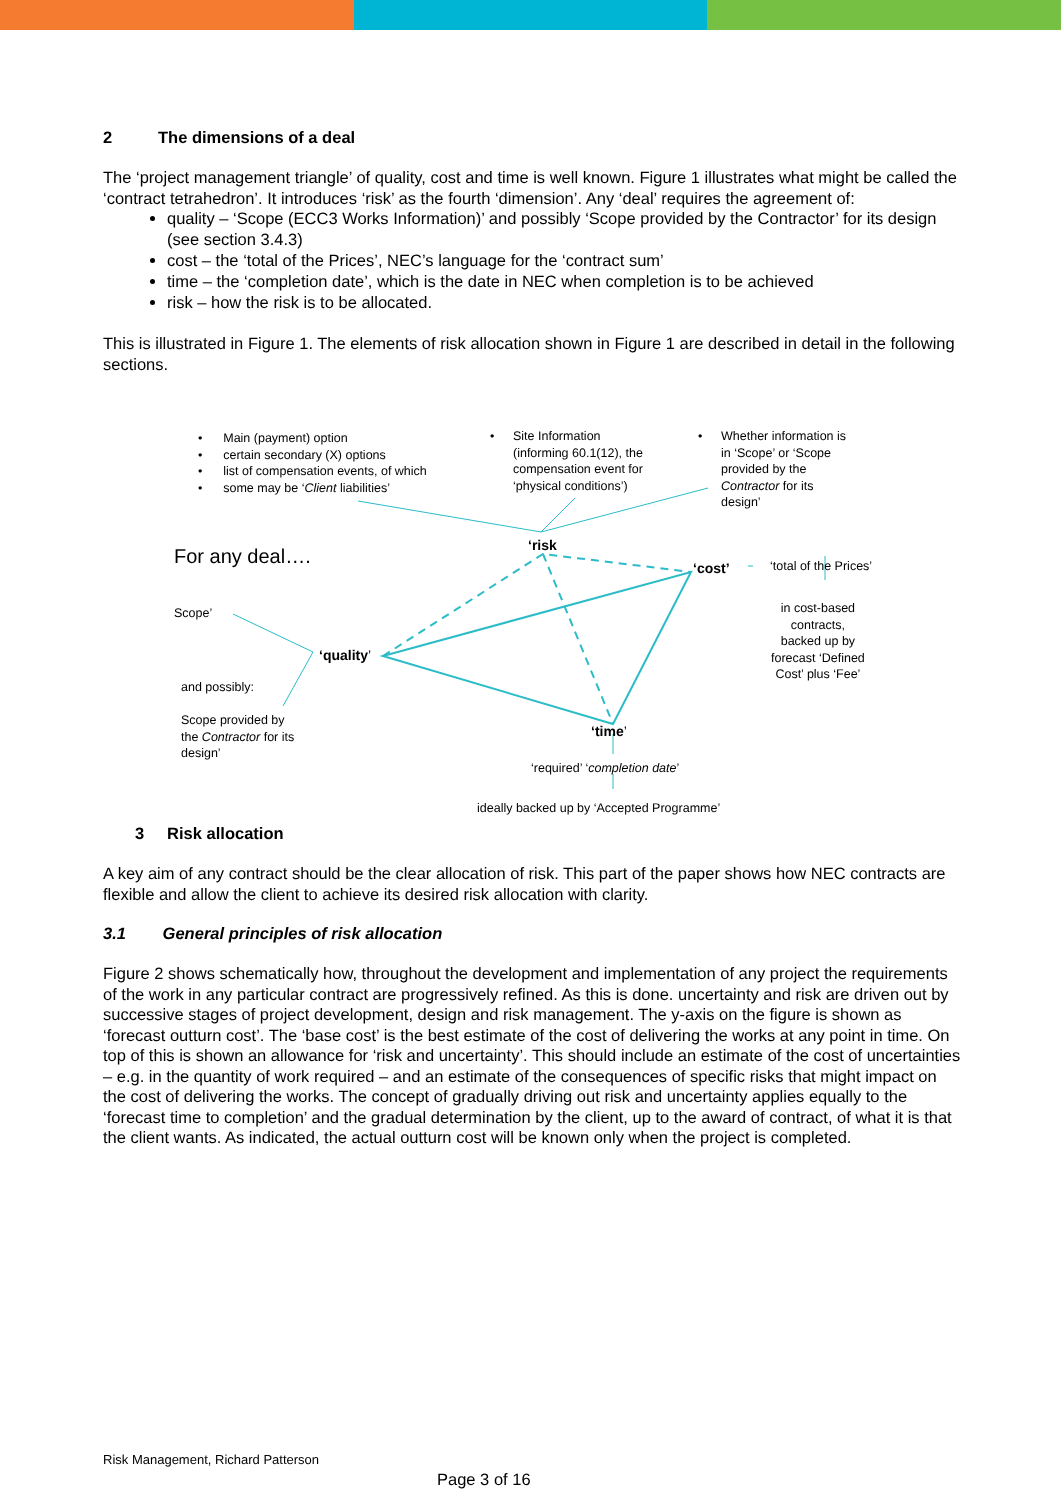2 The dimensions of a deal
The ‘project management triangle’ of quality, cost and time is well known. Figure 1 illustrates what might be called the ‘contract tetrahedron’. It introduces ‘risk’ as the fourth ‘dimension’. Any ‘deal’ requires the agreement of:
quality – ‘Scope (ECC3 Works Information)’ and possibly ‘Scope provided by the Contractor’ for its design (see section 3.4.3)
cost – the ‘total of the Prices’, NEC’s language for the ‘contract sum’
time – the ‘completion date’, which is the date in NEC when completion is to be achieved
risk – how the risk is to be allocated.
This is illustrated in Figure 1. The elements of risk allocation shown in Figure 1 are described in detail in the following sections.
• Main (payment) option
• certain secondary (X) options
• list of compensation events, of which
• some may be ‘Client liabilities’
• Site Information
(informing 60.1(12), the
compensation event for
‘physical conditions’)
• Whether information is
in ‘Scope’ or ‘Scope
provided by the
Contractor for its
design’
For any deal….
‘risk
‘cost’ ‘total of the Prices’
in cost-based
contracts,
backed up by
forecast ‘Defined
Cost’ plus ‘Fee’
Scope’
‘quality’
and possibly:
Scope provided by
the Contractor for its
design’
‘time’
‘required’ ‘completion date’
ideally backed up by ‘Accepted Programme’
3 Risk allocation
A key aim of any contract should be the clear allocation of risk. This part of the paper shows how NEC contracts are flexible and allow the client to achieve its desired risk allocation with clarity.
3.1 General principles of risk allocation
Figure 2 shows schematically how, throughout the development and implementation of any project the requirements of the work in any particular contract are progressively refined. As this is done. uncertainty and risk are driven out by successive stages of project development, design and risk management. The y-axis on the figure is shown as ‘forecast outturn cost’. The ‘base cost’ is the best estimate of the cost of delivering the works at any point in time. On top of this is shown an allowance for ‘risk and uncertainty’. This should include an estimate of the cost of uncertainties – e.g. in the quantity of work required – and an estimate of the consequences of specific risks that might impact on the cost of delivering the works. The concept of gradually driving out risk and uncertainty applies equally to the ‘forecast time to completion’ and the gradual determination by the client, up to the award of contract, of what it is that the client wants. As indicated, the actual outturn cost will be known only when the project is completed.
Risk Management, Richard Patterson
Page 3 of 16